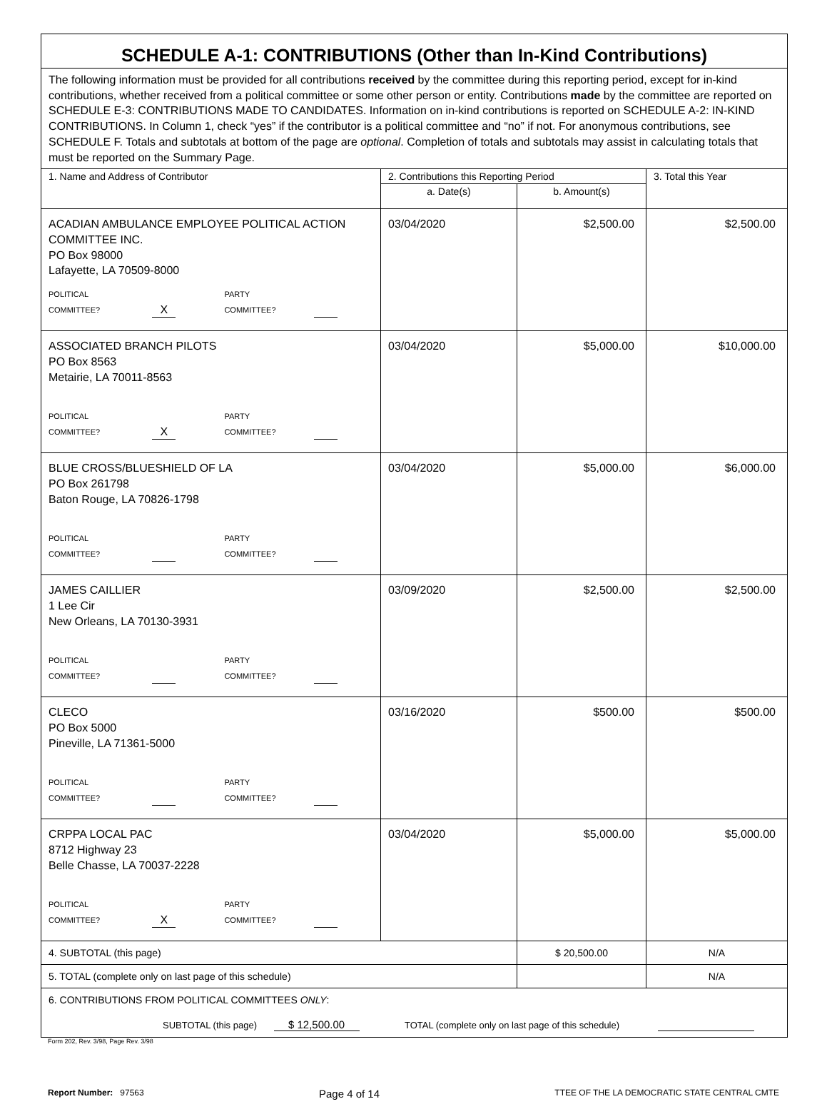| SCHEDULE A-1: CONTRIBUTIONS (Other than In-Kind Contributions) | | | |
| The following information must be provided for all contributions received by the committee during this reporting period, except for in-kind contributions, whether received from a political committee or some other person or entity. Contributions made by the committee are reported on SCHEDULE E-3: CONTRIBUTIONS MADE TO CANDIDATES. Information on in-kind contributions is reported on SCHEDULE A-2: IN-KIND CONTRIBUTIONS. In Column 1, check “yes” if the contributor is a political committee and “no” if not. For anonymous contributions, see SCHEDULE F. Totals and subtotals at bottom of the page are optional . Completion of totals and subtotals may assist in calculating totals that must be reported on the Summary Page. | | | |
| 1. Name and Address of Contributor | 2. Contributions this Reporting Period | | 3. Total this Year |
| | a. Date(s) | b. Amount(s) | |
| ACADIAN AMBULANCE EMPLOYEE POLITICAL ACTION COMMITTEE INC. PO Box 98000 Lafayette, LA 70509-8000 POLITICAL COMMITTEE? X PARTY COMMITTEE? | 03/04/2020 | $2,500.00 | $2,500.00 |
| ASSOCIATED BRANCH PILOTS PO Box 8563 Metairie, LA 70011-8563 POLITICAL COMMITTEE? X PARTY COMMITTEE? | 03/04/2020 | $5,000.00 | $10,000.00 |
| BLUE CROSS/BLUESHIELD OF LA PO Box 261798 Baton Rouge, LA 70826-1798 POLITICAL COMMITTEE? PARTY COMMITTEE? | 03/04/2020 | $5,000.00 | $6,000.00 |
| JAMES CAILLIER 1 Lee Cir New Orleans, LA 70130-3931 POLITICAL COMMITTEE? PARTY COMMITTEE? | 03/09/2020 | $2,500.00 | $2,500.00 |
| CLECO PO Box 5000 Pineville, LA 71361-5000 POLITICAL COMMITTEE? PARTY COMMITTEE? | 03/16/2020 | $500.00 | $500.00 |
| CRPPA LOCAL PAC 8712 Highway 23 Belle Chasse, LA 70037-2228 POLITICAL COMMITTEE? X PARTY COMMITTEE? | 03/04/2020 | $5,000.00 | $5,000.00 |
| 4. SUBTOTAL (this page) | | $ 20,500.00 | N/A |
| 5. TOTAL (complete only on last page of this schedule) | | | N/A |
| 6. CONTRIBUTIONS FROM POLITICAL COMMITTEES ONLY : SUBTOTAL (this page) $ 12,500.00 TOTAL (complete only on last page of this schedule) | | | |
Form 202, Rev. 3/98, Page Rev. 3/98
Report Number: 97563 Page 4 of 14 TTEE OF THE LA DEMOCRATIC STATE CENTRAL CMTE